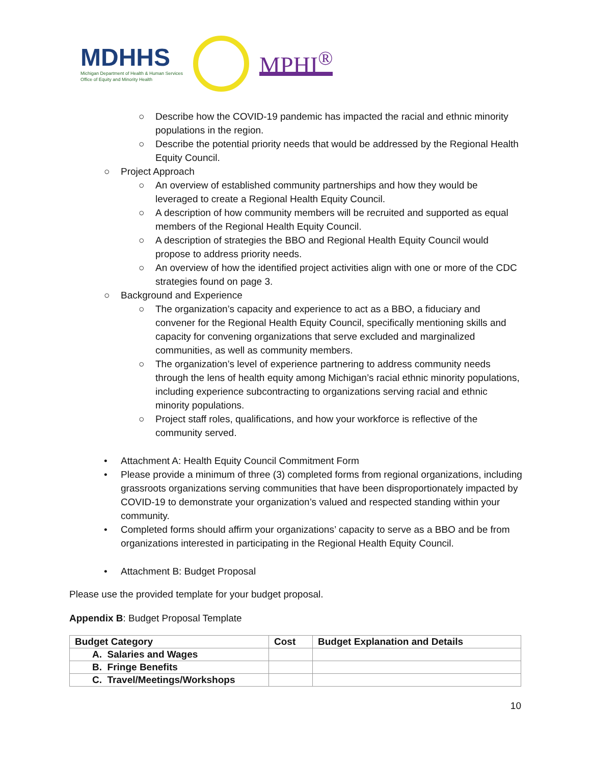MDHHS
Michigan Department of Health & Human Services
Office of Equity and Minority Health
MPHI<sup>®</sup>
○ Describe how the COVID-19 pandemic has impacted the racial and ethnic minority populations in the region.
○ Describe the potential priority needs that would be addressed by the Regional Health Equity Council.
○ Project Approach
○ An overview of established community partnerships and how they would be leveraged to create a Regional Health Equity Council.
○ A description of how community members will be recruited and supported as equal members of the Regional Health Equity Council.
○ A description of strategies the BBO and Regional Health Equity Council would propose to address priority needs.
○ An overview of how the identified project activities align with one or more of the CDC strategies found on page 3.
○ Background and Experience
○ The organization’s capacity and experience to act as a BBO, a fiduciary and convener for the Regional Health Equity Council, specifically mentioning skills and capacity for convening organizations that serve excluded and marginalized communities, as well as community members.
○ The organization’s level of experience partnering to address community needs through the lens of health equity among Michigan’s racial ethnic minority populations, including experience subcontracting to organizations serving racial and ethnic minority populations.
○ Project staff roles, qualifications, and how your workforce is reflective of the community served.
• Attachment A: Health Equity Council Commitment Form
• Please provide a minimum of three (3) completed forms from regional organizations, including grassroots organizations serving communities that have been disproportionately impacted by COVID-19 to demonstrate your organization’s valued and respected standing within your community.
• Completed forms should affirm your organizations’ capacity to serve as a BBO and be from organizations interested in participating in the Regional Health Equity Council.
• Attachment B: Budget Proposal
Please use the provided template for your budget proposal.
Appendix B: Budget Proposal Template
| Budget Category | Cost | Budget Explanation and Details |
| --- | --- | --- |
| A. Salaries and Wages | | |
| B. Fringe Benefits | | |
| C. Travel/Meetings/Workshops | | |
10